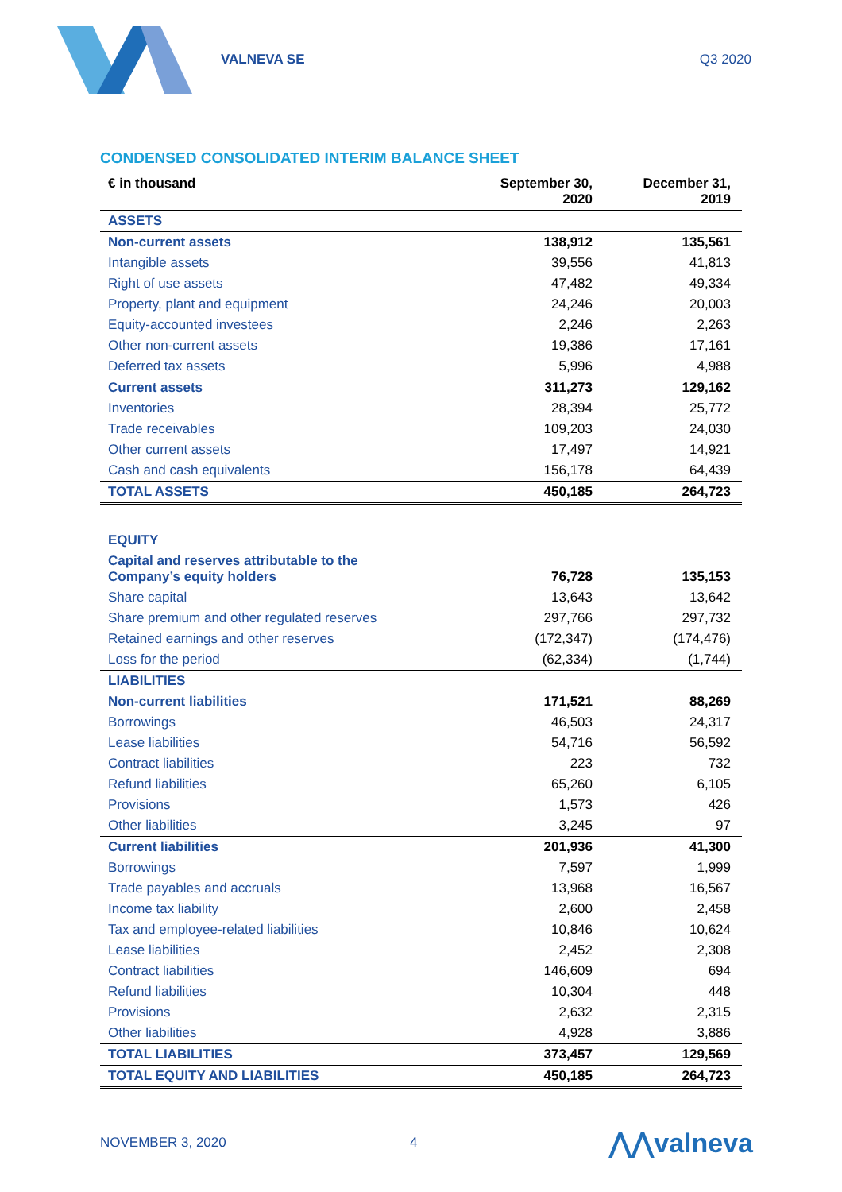VALNEVA SE Q3 2020
CONDENSED CONSOLIDATED INTERIM BALANCE SHEET
| € in thousand | September 30, 2020 | December 31, 2019 |
| --- | --- | --- |
| ASSETS | | |
| Non-current assets | 138,912 | 135,561 |
| Intangible assets | 39,556 | 41,813 |
| Right of use assets | 47,482 | 49,334 |
| Property, plant and equipment | 24,246 | 20,003 |
| Equity-accounted investees | 2,246 | 2,263 |
| Other non-current assets | 19,386 | 17,161 |
| Deferred tax assets | 5,996 | 4,988 |
| Current assets | 311,273 | 129,162 |
| Inventories | 28,394 | 25,772 |
| Trade receivables | 109,203 | 24,030 |
| Other current assets | 17,497 | 14,921 |
| Cash and cash equivalents | 156,178 | 64,439 |
| TOTAL ASSETS | 450,185 | 264,723 |
| EQUITY | | |
| Capital and reserves attributable to the Company’s equity holders | 76,728 | 135,153 |
| Share capital | 13,643 | 13,642 |
| Share premium and other regulated reserves | 297,766 | 297,732 |
| Retained earnings and other reserves | (172,347) | (174,476) |
| Loss for the period | (62,334) | (1,744) |
| LIABILITIES | | |
| Non-current liabilities | 171,521 | 88,269 |
| Borrowings | 46,503 | 24,317 |
| Lease liabilities | 54,716 | 56,592 |
| Contract liabilities | 223 | 732 |
| Refund liabilities | 65,260 | 6,105 |
| Provisions | 1,573 | 426 |
| Other liabilities | 3,245 | 97 |
| Current liabilities | 201,936 | 41,300 |
| Borrowings | 7,597 | 1,999 |
| Trade payables and accruals | 13,968 | 16,567 |
| Income tax liability | 2,600 | 2,458 |
| Tax and employee-related liabilities | 10,846 | 10,624 |
| Lease liabilities | 2,452 | 2,308 |
| Contract liabilities | 146,609 | 694 |
| Refund liabilities | 10,304 | 448 |
| Provisions | 2,632 | 2,315 |
| Other liabilities | 4,928 | 3,886 |
| TOTAL LIABILITIES | 373,457 | 129,569 |
| TOTAL EQUITY AND LIABILITIES | 450,185 | 264,723 |
NOVEMBER 3, 2020 4 ⋀⋀valneva